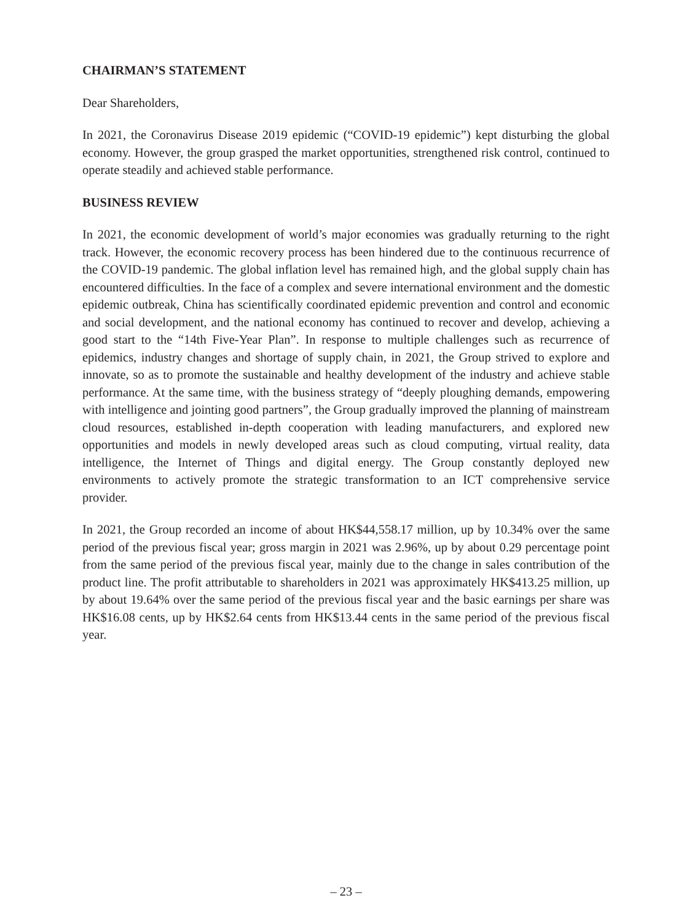CHAIRMAN’S STATEMENT
Dear Shareholders,
In 2021, the Coronavirus Disease 2019 epidemic (“COVID-19 epidemic”) kept disturbing the global economy. However, the group grasped the market opportunities, strengthened risk control, continued to operate steadily and achieved stable performance.
BUSINESS REVIEW
In 2021, the economic development of world’s major economies was gradually returning to the right track. However, the economic recovery process has been hindered due to the continuous recurrence of the COVID-19 pandemic. The global inflation level has remained high, and the global supply chain has encountered difficulties. In the face of a complex and severe international environment and the domestic epidemic outbreak, China has scientifically coordinated epidemic prevention and control and economic and social development, and the national economy has continued to recover and develop, achieving a good start to the “14th Five-Year Plan”. In response to multiple challenges such as recurrence of epidemics, industry changes and shortage of supply chain, in 2021, the Group strived to explore and innovate, so as to promote the sustainable and healthy development of the industry and achieve stable performance. At the same time, with the business strategy of “deeply ploughing demands, empowering with intelligence and jointing good partners”, the Group gradually improved the planning of mainstream cloud resources, established in-depth cooperation with leading manufacturers, and explored new opportunities and models in newly developed areas such as cloud computing, virtual reality, data intelligence, the Internet of Things and digital energy. The Group constantly deployed new environments to actively promote the strategic transformation to an ICT comprehensive service provider.
In 2021, the Group recorded an income of about HK$44,558.17 million, up by 10.34% over the same period of the previous fiscal year; gross margin in 2021 was 2.96%, up by about 0.29 percentage point from the same period of the previous fiscal year, mainly due to the change in sales contribution of the product line. The profit attributable to shareholders in 2021 was approximately HK$413.25 million, up by about 19.64% over the same period of the previous fiscal year and the basic earnings per share was HK$16.08 cents, up by HK$2.64 cents from HK$13.44 cents in the same period of the previous fiscal year.
– 23 –